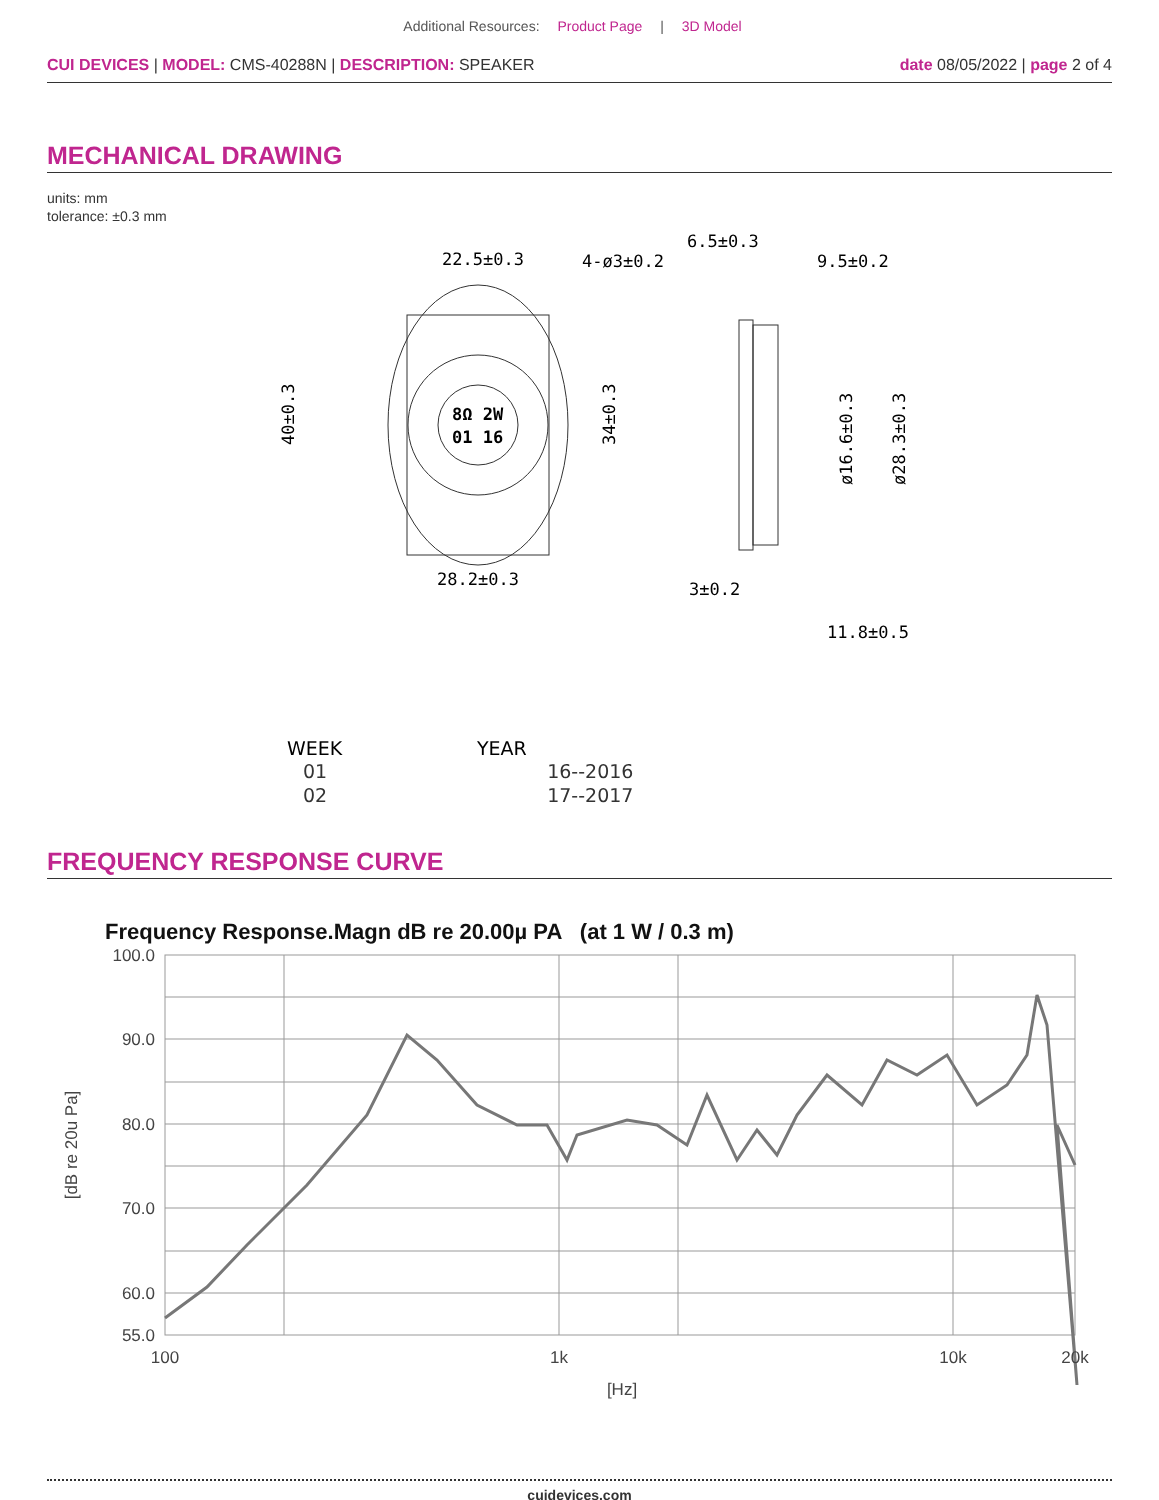Additional Resources: Product Page | 3D Model
CUI DEVICES | MODEL: CMS-40288N | DESCRIPTION: SPEAKER
date 08/05/2022 | page 2 of 4
MECHANICAL DRAWING
units: mm
tolerance: ±0.3 mm
8Ω 2W
01 16
22.5±0.3
4-ø3±0.2
28.2±0.3
40±0.3
34±0.3
6.5±0.3
9.5±0.2
3±0.2
11.8±0.5
ø16.6±0.3
ø28.3±0.3
WEEK
YEAR
01
02
16--2016
17--2017
FREQUENCY RESPONSE CURVE
Frequency Response.Magn dB re 20.00µ PA (at 1 W / 0.3 m)
100.0
90.0
80.0
70.0
60.0
55.0
100
1k
10k
20k
[Hz]
[dB re 20u Pa]
cuidevices.com